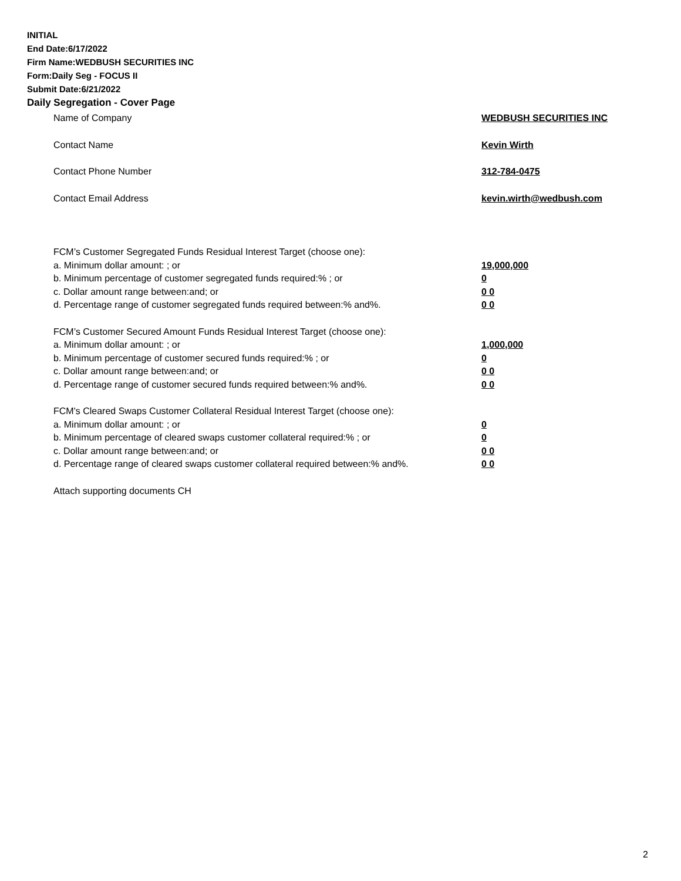INITIAL
End Date:6/17/2022
Firm Name:WEDBUSH SECURITIES INC
Form:Daily Seg - FOCUS II
Submit Date:6/21/2022
Daily Segregation - Cover Page
Name of Company WEDBUSH SECURITIES INC
Contact Name Kevin Wirth
Contact Phone Number 312-784-0475
Contact Email Address kevin.wirth@wedbush.com
FCM’s Customer Segregated Funds Residual Interest Target (choose one):
a. Minimum dollar amount: ; or 19,000,000
b. Minimum percentage of customer segregated funds required:% ; or 0
c. Dollar amount range between:and; or 0 0
d. Percentage range of customer segregated funds required between:% and%. 0 0
FCM’s Customer Secured Amount Funds Residual Interest Target (choose one):
a. Minimum dollar amount: ; or 1,000,000
b. Minimum percentage of customer secured funds required:% ; or 0
c. Dollar amount range between:and; or 0 0
d. Percentage range of customer secured funds required between:% and%. 0 0
FCM's Cleared Swaps Customer Collateral Residual Interest Target (choose one):
a. Minimum dollar amount: ; or 0
b. Minimum percentage of cleared swaps customer collateral required:% ; or 0
c. Dollar amount range between:and; or 0 0
d. Percentage range of cleared swaps customer collateral required between:% and%.
0 0
Attach supporting documents CH
2